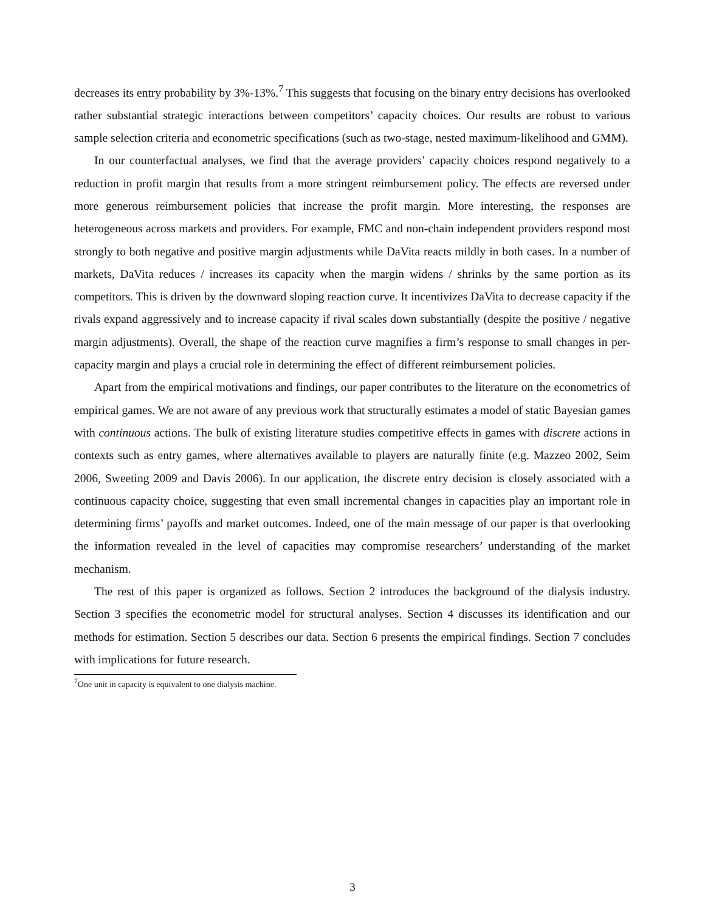decreases its entry probability by 3%-13%.<sup>7</sup> This suggests that focusing on the binary entry decisions has overlooked rather substantial strategic interactions between competitors’ capacity choices. Our results are robust to various sample selection criteria and econometric specifications (such as two-stage, nested maximum-likelihood and GMM).
In our counterfactual analyses, we find that the average providers’ capacity choices respond negatively to a reduction in profit margin that results from a more stringent reimbursement policy. The effects are reversed under more generous reimbursement policies that increase the profit margin. More interesting, the responses are heterogeneous across markets and providers. For example, FMC and non-chain independent providers respond most strongly to both negative and positive margin adjustments while DaVita reacts mildly in both cases. In a number of markets, DaVita reduces / increases its capacity when the margin widens / shrinks by the same portion as its competitors. This is driven by the downward sloping reaction curve. It incentivizes DaVita to decrease capacity if the rivals expand aggressively and to increase capacity if rival scales down substantially (despite the positive / negative margin adjustments). Overall, the shape of the reaction curve magnifies a firm’s response to small changes in per-capacity margin and plays a crucial role in determining the effect of different reimbursement policies.
Apart from the empirical motivations and findings, our paper contributes to the literature on the econometrics of empirical games. We are not aware of any previous work that structurally estimates a model of static Bayesian games with continuous actions. The bulk of existing literature studies competitive effects in games with discrete actions in contexts such as entry games, where alternatives available to players are naturally finite (e.g. Mazzeo 2002, Seim 2006, Sweeting 2009 and Davis 2006). In our application, the discrete entry decision is closely associated with a continuous capacity choice, suggesting that even small incremental changes in capacities play an important role in determining firms’ payoffs and market outcomes. Indeed, one of the main message of our paper is that overlooking the information revealed in the level of capacities may compromise researchers’ understanding of the market mechanism.
The rest of this paper is organized as follows. Section 2 introduces the background of the dialysis industry. Section 3 specifies the econometric model for structural analyses. Section 4 discusses its identification and our methods for estimation. Section 5 describes our data. Section 6 presents the empirical findings. Section 7 concludes with implications for future research.
<sup>7</sup> One unit in capacity is equivalent to one dialysis machine.
3